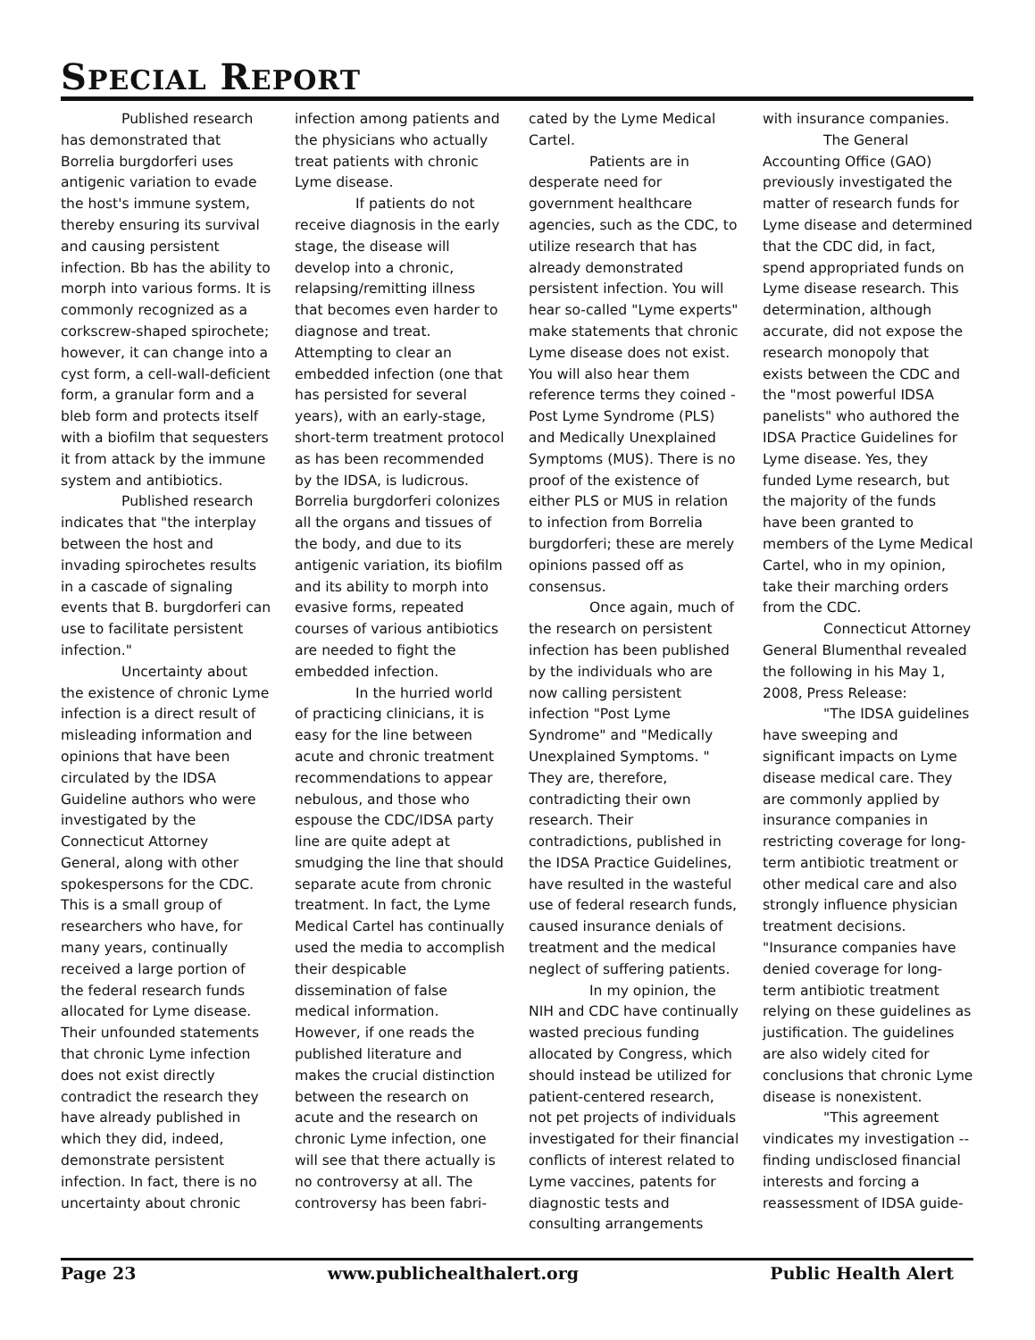SPECIAL REPORT
Published research has demonstrated that Borrelia burgdorferi uses antigenic variation to evade the host's immune system, thereby ensuring its survival and causing persistent infection. Bb has the ability to morph into various forms. It is commonly recognized as a corkscrew-shaped spirochete; however, it can change into a cyst form, a cell-wall-deficient form, a granular form and a bleb form and protects itself with a biofilm that sequesters it from attack by the immune system and antibiotics.
Published research indicates that "the interplay between the host and invading spirochetes results in a cascade of signaling events that B. burgdorferi can use to facilitate persistent infection."
Uncertainty about the existence of chronic Lyme infection is a direct result of misleading information and opinions that have been circulated by the IDSA Guideline authors who were investigated by the Connecticut Attorney General, along with other spokespersons for the CDC. This is a small group of researchers who have, for many years, continually received a large portion of the federal research funds allocated for Lyme disease. Their unfounded statements that chronic Lyme infection does not exist directly contradict the research they have already published in which they did, indeed, demonstrate persistent infection. In fact, there is no uncertainty about chronic
infection among patients and the physicians who actually treat patients with chronic Lyme disease.
If patients do not receive diagnosis in the early stage, the disease will develop into a chronic, relapsing/remitting illness that becomes even harder to diagnose and treat. Attempting to clear an embedded infection (one that has persisted for several years), with an early-stage, short-term treatment protocol as has been recommended by the IDSA, is ludicrous. Borrelia burgdorferi colonizes all the organs and tissues of the body, and due to its antigenic variation, its biofilm and its ability to morph into evasive forms, repeated courses of various antibiotics are needed to fight the embedded infection.
In the hurried world of practicing clinicians, it is easy for the line between acute and chronic treatment recommendations to appear nebulous, and those who espouse the CDC/IDSA party line are quite adept at smudging the line that should separate acute from chronic treatment. In fact, the Lyme Medical Cartel has continually used the media to accomplish their despicable dissemination of false medical information. However, if one reads the published literature and makes the crucial distinction between the research on acute and the research on chronic Lyme infection, one will see that there actually is no controversy at all. The controversy has been fabri-
cated by the Lyme Medical Cartel.
Patients are in desperate need for government healthcare agencies, such as the CDC, to utilize research that has already demonstrated persistent infection. You will hear so-called "Lyme experts" make statements that chronic Lyme disease does not exist. You will also hear them reference terms they coined - Post Lyme Syndrome (PLS) and Medically Unexplained Symptoms (MUS). There is no proof of the existence of either PLS or MUS in relation to infection from Borrelia burgdorferi; these are merely opinions passed off as consensus.
Once again, much of the research on persistent infection has been published by the individuals who are now calling persistent infection "Post Lyme Syndrome" and "Medically Unexplained Symptoms. " They are, therefore, contradicting their own research. Their contradictions, published in the IDSA Practice Guidelines, have resulted in the wasteful use of federal research funds, caused insurance denials of treatment and the medical neglect of suffering patients.
In my opinion, the NIH and CDC have continually wasted precious funding allocated by Congress, which should instead be utilized for patient-centered research, not pet projects of individuals investigated for their financial conflicts of interest related to Lyme vaccines, patents for diagnostic tests and consulting arrangements
with insurance companies.
The General Accounting Office (GAO) previously investigated the matter of research funds for Lyme disease and determined that the CDC did, in fact, spend appropriated funds on Lyme disease research. This determination, although accurate, did not expose the research monopoly that exists between the CDC and the "most powerful IDSA panelists" who authored the IDSA Practice Guidelines for Lyme disease. Yes, they funded Lyme research, but the majority of the funds have been granted to members of the Lyme Medical Cartel, who in my opinion, take their marching orders from the CDC.
Connecticut Attorney General Blumenthal revealed the following in his May 1, 2008, Press Release:
"The IDSA guidelines have sweeping and significant impacts on Lyme disease medical care. They are commonly applied by insurance companies in restricting coverage for long-term antibiotic treatment or other medical care and also strongly influence physician treatment decisions.
"Insurance companies have denied coverage for long-term antibiotic treatment relying on these guidelines as justification. The guidelines are also widely cited for conclusions that chronic Lyme disease is nonexistent.
"This agreement vindicates my investigation -- finding undisclosed financial interests and forcing a reassessment of IDSA guide-
Page 23 www.publichealthalert.org Public Health Alert